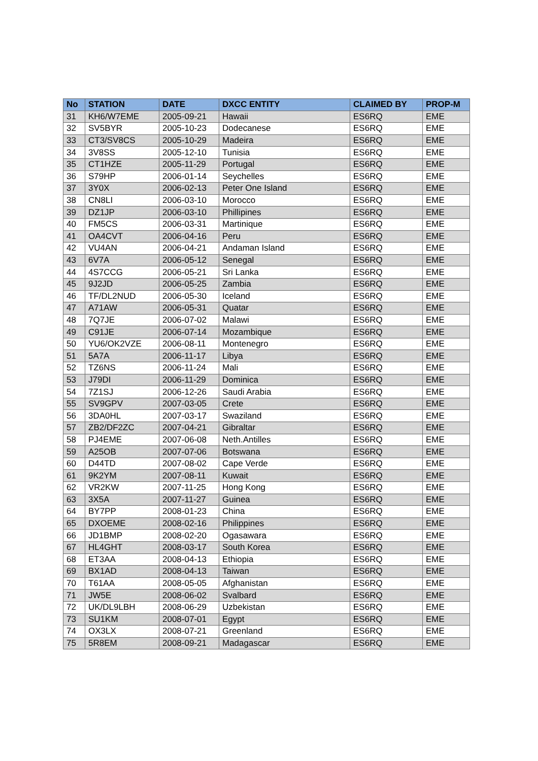| No | STATION | DATE | DXCC ENTITY | CLAIMED BY | PROP-M |
| --- | --- | --- | --- | --- | --- |
| 31 | KH6/W7EME | 2005-09-21 | Hawaii | ES6RQ | EME |
| 32 | SV5BYR | 2005-10-23 | Dodecanese | ES6RQ | EME |
| 33 | CT3/SV8CS | 2005-10-29 | Madeira | ES6RQ | EME |
| 34 | 3V8SS | 2005-12-10 | Tunisia | ES6RQ | EME |
| 35 | CT1HZE | 2005-11-29 | Portugal | ES6RQ | EME |
| 36 | S79HP | 2006-01-14 | Seychelles | ES6RQ | EME |
| 37 | 3Y0X | 2006-02-13 | Peter One Island | ES6RQ | EME |
| 38 | CN8LI | 2006-03-10 | Morocco | ES6RQ | EME |
| 39 | DZ1JP | 2006-03-10 | Phillipines | ES6RQ | EME |
| 40 | FM5CS | 2006-03-31 | Martinique | ES6RQ | EME |
| 41 | OA4CVT | 2006-04-16 | Peru | ES6RQ | EME |
| 42 | VU4AN | 2006-04-21 | Andaman Island | ES6RQ | EME |
| 43 | 6V7A | 2006-05-12 | Senegal | ES6RQ | EME |
| 44 | 4S7CCG | 2006-05-21 | Sri Lanka | ES6RQ | EME |
| 45 | 9J2JD | 2006-05-25 | Zambia | ES6RQ | EME |
| 46 | TF/DL2NUD | 2006-05-30 | Iceland | ES6RQ | EME |
| 47 | A71AW | 2006-05-31 | Quatar | ES6RQ | EME |
| 48 | 7Q7JE | 2006-07-02 | Malawi | ES6RQ | EME |
| 49 | C91JE | 2006-07-14 | Mozambique | ES6RQ | EME |
| 50 | YU6/OK2VZE | 2006-08-11 | Montenegro | ES6RQ | EME |
| 51 | 5A7A | 2006-11-17 | Libya | ES6RQ | EME |
| 52 | TZ6NS | 2006-11-24 | Mali | ES6RQ | EME |
| 53 | J79DI | 2006-11-29 | Dominica | ES6RQ | EME |
| 54 | 7Z1SJ | 2006-12-26 | Saudi Arabia | ES6RQ | EME |
| 55 | SV9GPV | 2007-03-05 | Crete | ES6RQ | EME |
| 56 | 3DA0HL | 2007-03-17 | Swaziland | ES6RQ | EME |
| 57 | ZB2/DF2ZC | 2007-04-21 | Gibraltar | ES6RQ | EME |
| 58 | PJ4EME | 2007-06-08 | Neth.Antilles | ES6RQ | EME |
| 59 | A25OB | 2007-07-06 | Botswana | ES6RQ | EME |
| 60 | D44TD | 2007-08-02 | Cape Verde | ES6RQ | EME |
| 61 | 9K2YM | 2007-08-11 | Kuwait | ES6RQ | EME |
| 62 | VR2KW | 2007-11-25 | Hong Kong | ES6RQ | EME |
| 63 | 3X5A | 2007-11-27 | Guinea | ES6RQ | EME |
| 64 | BY7PP | 2008-01-23 | China | ES6RQ | EME |
| 65 | DXOEME | 2008-02-16 | Philippines | ES6RQ | EME |
| 66 | JD1BMP | 2008-02-20 | Ogasawara | ES6RQ | EME |
| 67 | HL4GHT | 2008-03-17 | South Korea | ES6RQ | EME |
| 68 | ET3AA | 2008-04-13 | Ethiopia | ES6RQ | EME |
| 69 | BX1AD | 2008-04-13 | Taiwan | ES6RQ | EME |
| 70 | T61AA | 2008-05-05 | Afghanistan | ES6RQ | EME |
| 71 | JW5E | 2008-06-02 | Svalbard | ES6RQ | EME |
| 72 | UK/DL9LBH | 2008-06-29 | Uzbekistan | ES6RQ | EME |
| 73 | SU1KM | 2008-07-01 | Egypt | ES6RQ | EME |
| 74 | OX3LX | 2008-07-21 | Greenland | ES6RQ | EME |
| 75 | 5R8EM | 2008-09-21 | Madagascar | ES6RQ | EME |